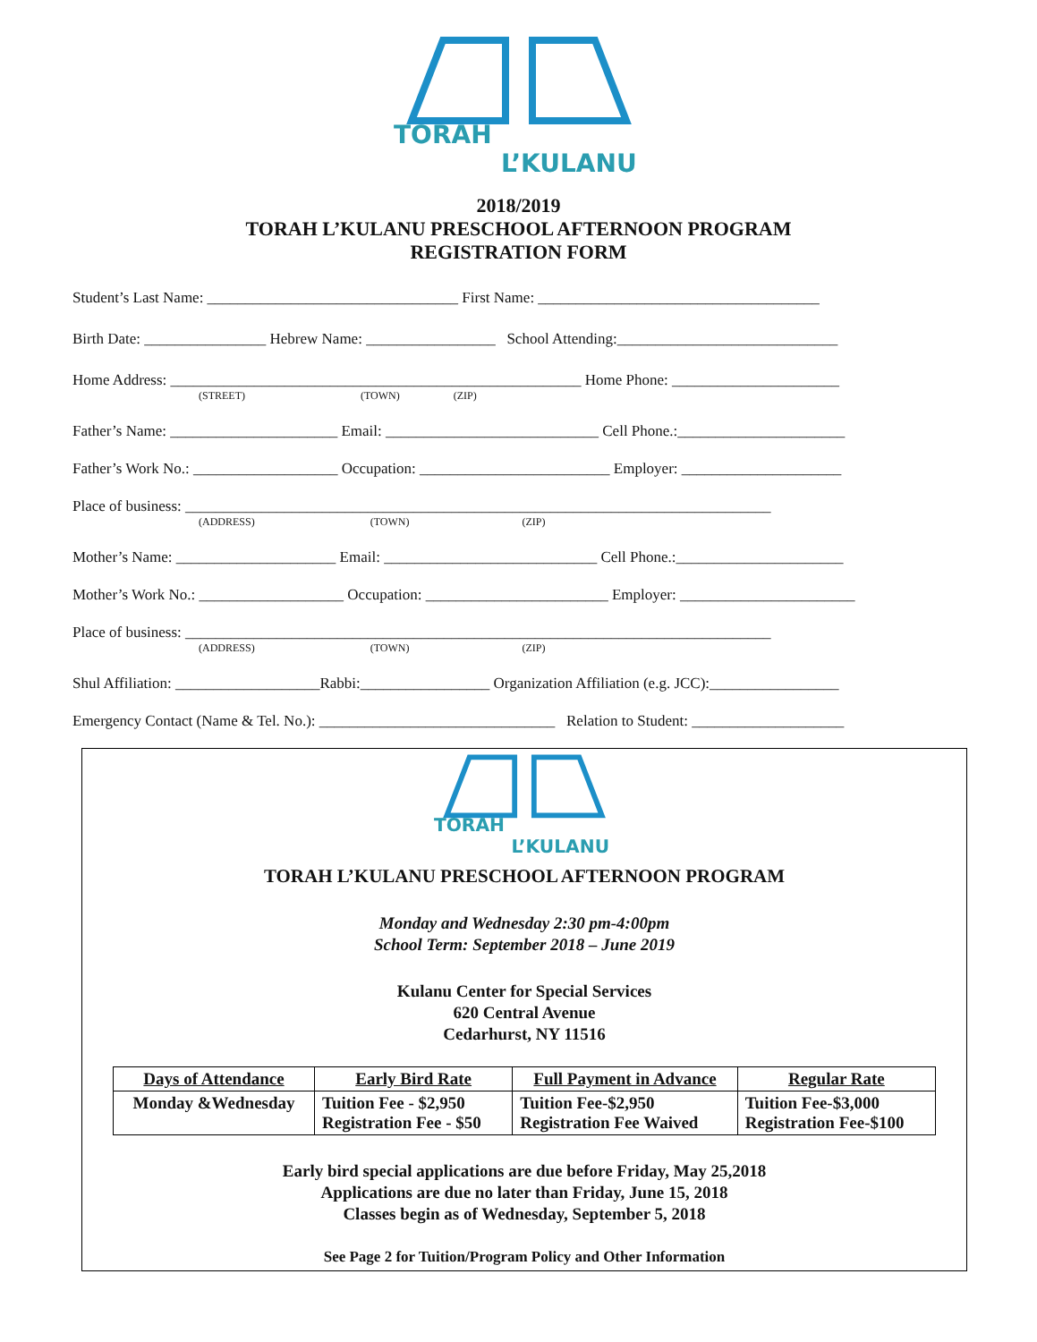TORAH
L’KULANU
2018/2019
TORAH L’KULANU PRESCHOOL AFTERNOON PROGRAM
REGISTRATION FORM
Student’s Last Name: _________________________________ First Name: _____________________________________
Birth Date: ________________ Hebrew Name: _________________ School Attending:_____________________________
Home Address: ______________________________________________________ Home Phone: ______________________
(STREET) (TOWN) (ZIP)
Father’s Name: ______________________ Email: ____________________________ Cell Phone.:______________________
Father’s Work No.: ___________________ Occupation: _________________________ Employer: _____________________
Place of business: _____________________________________________________________________________
(ADDRESS) (TOWN) (ZIP)
Mother’s Name: _____________________ Email: ____________________________ Cell Phone.:______________________
Mother’s Work No.: ___________________ Occupation: ________________________ Employer: _______________________
Place of business: _____________________________________________________________________________
(ADDRESS) (TOWN) (ZIP)
Shul Affiliation: ___________________Rabbi:_________________ Organization Affiliation (e.g. JCC):_________________
Emergency Contact (Name & Tel. No.): _______________________________ Relation to Student: ____________________
TORAH
L’KULANU
TORAH L’KULANU PRESCHOOL AFTERNOON PROGRAM
Monday and Wednesday 2:30 pm-4:00pm
School Term: September 2018 – June 2019
Kulanu Center for Special Services
620 Central Avenue
Cedarhurst, NY 11516
| Days of Attendance | Early Bird Rate | Full Payment in Advance | Regular Rate |
| --- | --- | --- | --- |
| Monday &Wednesday | Tuition Fee - $2,950 Registration Fee - $50 | Tuition Fee-$2,950 Registration Fee Waived | Tuition Fee-$3,000 Registration Fee-$100 |
Early bird special applications are due before Friday, May 25,2018
Applications are due no later than Friday, June 15, 2018
Classes begin as of Wednesday, September 5, 2018
See Page 2 for Tuition/Program Policy and Other Information